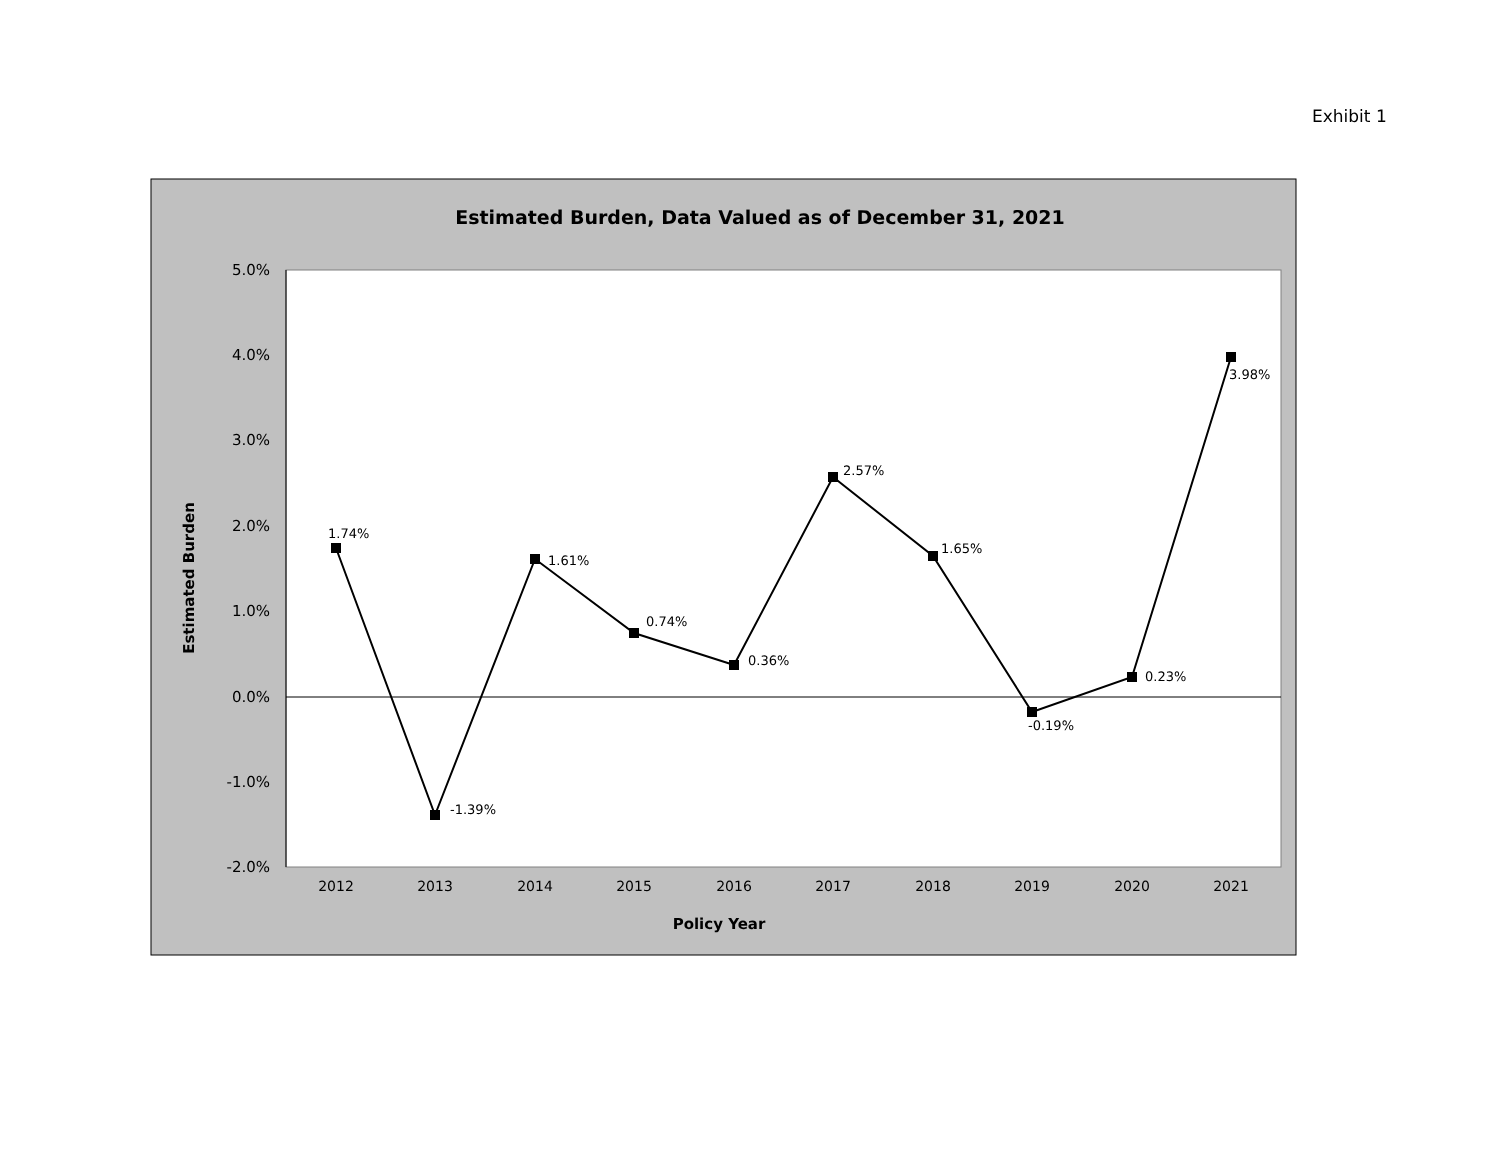Exhibit 1
Estimated Burden, Data Valued as of December 31, 2021
5.0%
4.0%
3.0%
2.0%
1.0%
0.0%
-1.0%
-2.0%
2012
2013
2014
2015
2016
2017
2018
2019
2020
2021
Policy Year
Estimated Burden
1.74%
-1.39%
1.61%
0.74%
0.36%
2.57%
1.65%
-0.19%
0.23%
3.98%